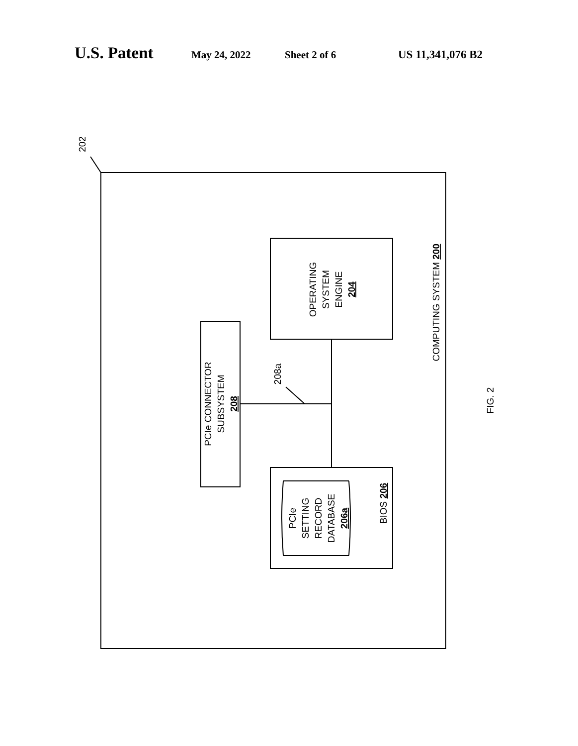U.S. Patent May 24, 2022 Sheet 2 of 6 US 11,341,076 B2
202
COMPUTING SYSTEM 200
OPERATING
SYSTEM
ENGINE
204
PCIe CONNECTOR
SUBSYSTEM
208
208a
PCIe
SETTING
RECORD
DATABASE
206a
BIOS 206
FIG. 2